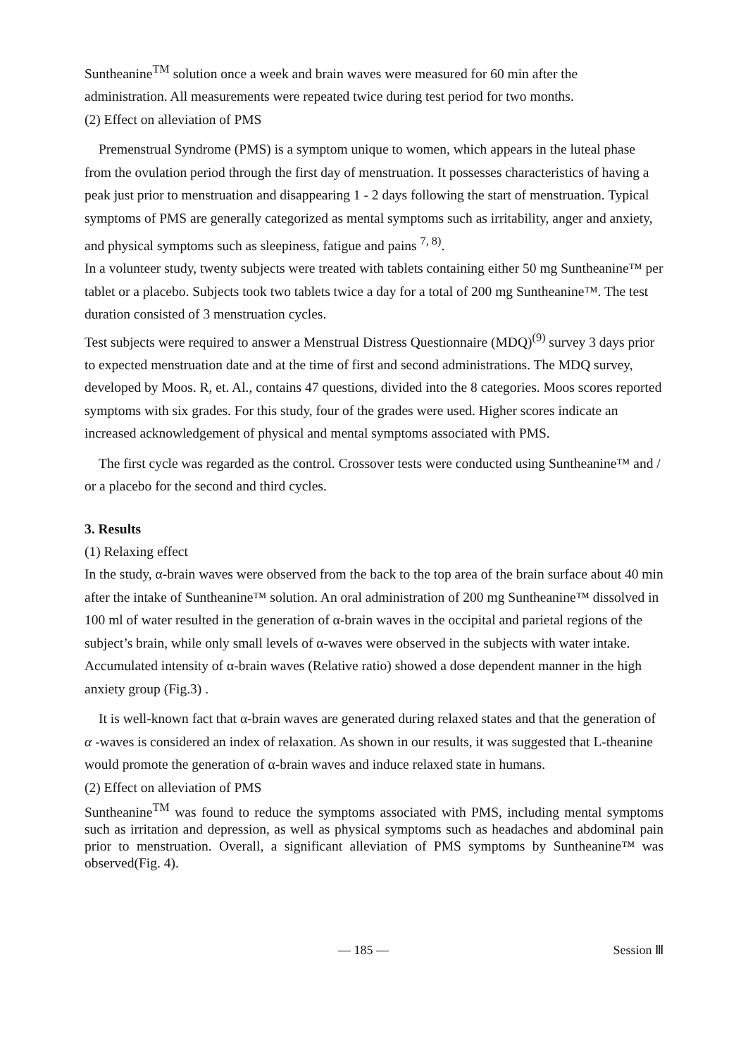Suntheanine<sup>TM</sup> solution once a week and brain waves were measured for 60 min after the administration. All measurements were repeated twice during test period for two months.
(2) Effect on alleviation of PMS
Premenstrual Syndrome (PMS) is a symptom unique to women, which appears in the luteal phase from the ovulation period through the first day of menstruation. It possesses characteristics of having a peak just prior to menstruation and disappearing 1 - 2 days following the start of menstruation. Typical symptoms of PMS are generally categorized as mental symptoms such as irritability, anger and anxiety, and physical symptoms such as sleepiness, fatigue and pains <sup>7, 8)</sup>.
In a volunteer study, twenty subjects were treated with tablets containing either 50 mg Suntheanine™ per tablet or a placebo. Subjects took two tablets twice a day for a total of 200 mg Suntheanine™. The test duration consisted of 3 menstruation cycles.
Test subjects were required to answer a Menstrual Distress Questionnaire (MDQ)<sup>(9)</sup> survey 3 days prior to expected menstruation date and at the time of first and second administrations. The MDQ survey, developed by Moos. R, et. Al., contains 47 questions, divided into the 8 categories. Moos scores reported symptoms with six grades. For this study, four of the grades were used. Higher scores indicate an increased acknowledgement of physical and mental symptoms associated with PMS.
The first cycle was regarded as the control. Crossover tests were conducted using Suntheanine™ and / or a placebo for the second and third cycles.
3. Results
(1) Relaxing effect
In the study, α-brain waves were observed from the back to the top area of the brain surface about 40 min after the intake of Suntheanine™ solution. An oral administration of 200 mg Suntheanine™ dissolved in 100 ml of water resulted in the generation of α-brain waves in the occipital and parietal regions of the subject’s brain, while only small levels of α-waves were observed in the subjects with water intake. Accumulated intensity of α-brain waves (Relative ratio) showed a dose dependent manner in the high anxiety group (Fig.3) .
It is well-known fact that α-brain waves are generated during relaxed states and that the generation of α -waves is considered an index of relaxation. As shown in our results, it was suggested that L-theanine would promote the generation of α-brain waves and induce relaxed state in humans.
(2) Effect on alleviation of PMS
Suntheanine<sup>TM</sup> was found to reduce the symptoms associated with PMS, including mental symptoms such as irritation and depression, as well as physical symptoms such as headaches and abdominal pain prior to menstruation. Overall, a significant alleviation of PMS symptoms by Suntheanine™ was observed(Fig. 4).
— 185 — Session Ⅲ